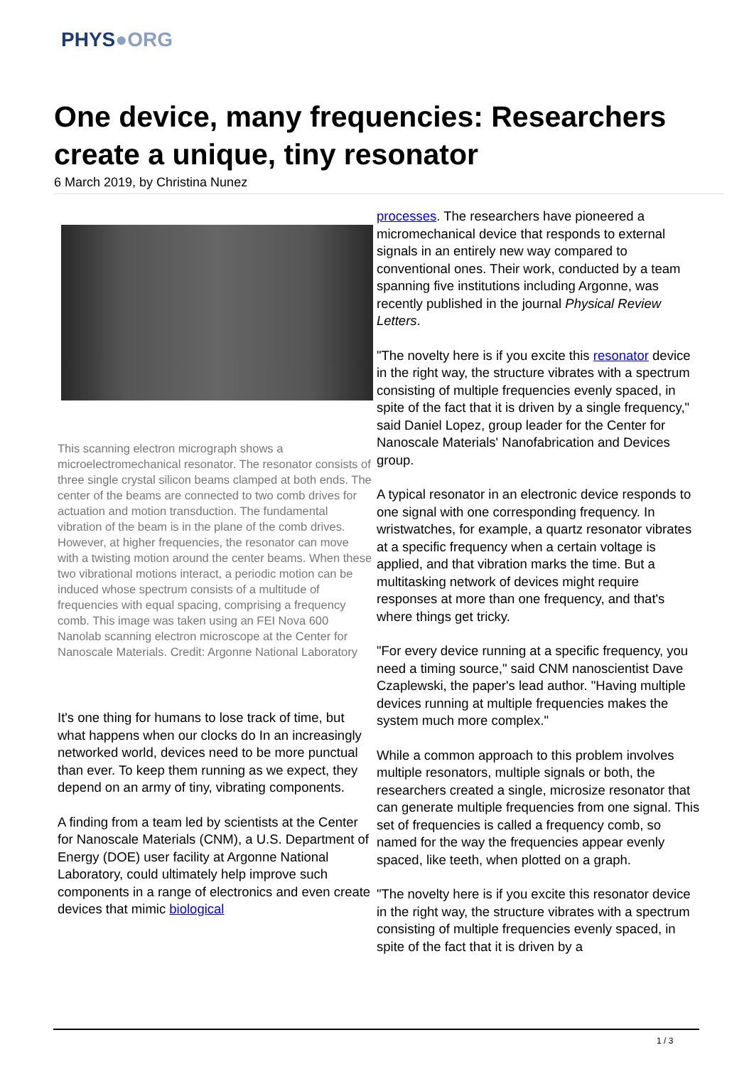PHYS●ORG
One device, many frequencies: Researchers create a unique, tiny resonator
6 March 2019, by Christina Nunez
This scanning electron micrograph shows a microelectromechanical resonator. The resonator consists of three single crystal silicon beams clamped at both ends. The center of the beams are connected to two comb drives for actuation and motion transduction. The fundamental vibration of the beam is in the plane of the comb drives. However, at higher frequencies, the resonator can move with a twisting motion around the center beams. When these two vibrational motions interact, a periodic motion can be induced whose spectrum consists of a multitude of frequencies with equal spacing, comprising a frequency comb. This image was taken using an FEI Nova 600 Nanolab scanning electron microscope at the Center for Nanoscale Materials. Credit: Argonne National Laboratory
It's one thing for humans to lose track of time, but what happens when our clocks do In an increasingly networked world, devices need to be more punctual than ever. To keep them running as we expect, they depend on an army of tiny, vibrating components.
A finding from a team led by scientists at the Center for Nanoscale Materials (CNM), a U.S. Department of Energy (DOE) user facility at Argonne National Laboratory, could ultimately help improve such components in a range of electronics and even create devices that mimic biological
processes. The researchers have pioneered a micromechanical device that responds to external signals in an entirely new way compared to conventional ones. Their work, conducted by a team spanning five institutions including Argonne, was recently published in the journal Physical Review Letters.
"The novelty here is if you excite this resonator device in the right way, the structure vibrates with a spectrum consisting of multiple frequencies evenly spaced, in spite of the fact that it is driven by a single frequency," said Daniel Lopez, group leader for the Center for Nanoscale Materials' Nanofabrication and Devices group.
A typical resonator in an electronic device responds to one signal with one corresponding frequency. In wristwatches, for example, a quartz resonator vibrates at a specific frequency when a certain voltage is applied, and that vibration marks the time. But a multitasking network of devices might require responses at more than one frequency, and that's where things get tricky.
"For every device running at a specific frequency, you need a timing source," said CNM nanoscientist Dave Czaplewski, the paper's lead author. "Having multiple devices running at multiple frequencies makes the system much more complex."
While a common approach to this problem involves multiple resonators, multiple signals or both, the researchers created a single, microsize resonator that can generate multiple frequencies from one signal. This set of frequencies is called a frequency comb, so named for the way the frequencies appear evenly spaced, like teeth, when plotted on a graph.
"The novelty here is if you excite this resonator device in the right way, the structure vibrates with a spectrum consisting of multiple frequencies evenly spaced, in spite of the fact that it is driven by a
1 / 3